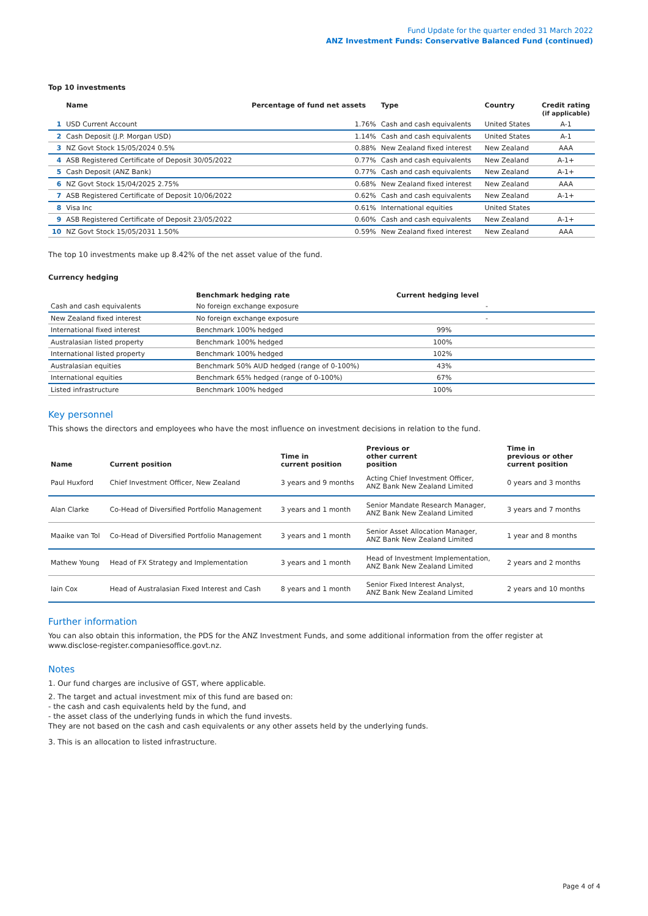Fund Update for the quarter ended 31 March 2022
ANZ Investment Funds: Conservative Balanced Fund (continued)
Top 10 investments
| | Name | Percentage of fund net assets | Type | Country | Credit rating (if applicable) |
| --- | --- | --- | --- | --- | --- |
| 1 | USD Current Account | 1.76% | Cash and cash equivalents | United States | A-1 |
| 2 | Cash Deposit (J.P. Morgan USD) | 1.14% | Cash and cash equivalents | United States | A-1 |
| 3 | NZ Govt Stock 15/05/2024 0.5% | 0.88% | New Zealand fixed interest | New Zealand | AAA |
| 4 | ASB Registered Certificate of Deposit 30/05/2022 | 0.77% | Cash and cash equivalents | New Zealand | A-1+ |
| 5 | Cash Deposit (ANZ Bank) | 0.77% | Cash and cash equivalents | New Zealand | A-1+ |
| 6 | NZ Govt Stock 15/04/2025 2.75% | 0.68% | New Zealand fixed interest | New Zealand | AAA |
| 7 | ASB Registered Certificate of Deposit 10/06/2022 | 0.62% | Cash and cash equivalents | New Zealand | A-1+ |
| 8 | Visa Inc | 0.61% | International equities | United States | |
| 9 | ASB Registered Certificate of Deposit 23/05/2022 | 0.60% | Cash and cash equivalents | New Zealand | A-1+ |
| 10 | NZ Govt Stock 15/05/2031 1.50% | 0.59% | New Zealand fixed interest | New Zealand | AAA |
The top 10 investments make up 8.42% of the net asset value of the fund.
Currency hedging
| | Benchmark hedging rate | Current hedging level |
| --- | --- | --- |
| Cash and cash equivalents | No foreign exchange exposure | - |
| New Zealand fixed interest | No foreign exchange exposure | - |
| International fixed interest | Benchmark 100% hedged | 99% |
| Australasian listed property | Benchmark 100% hedged | 100% |
| International listed property | Benchmark 100% hedged | 102% |
| Australasian equities | Benchmark 50% AUD hedged (range of 0-100%) | 43% |
| International equities | Benchmark 65% hedged (range of 0-100%) | 67% |
| Listed infrastructure | Benchmark 100% hedged | 100% |
Key personnel
This shows the directors and employees who have the most influence on investment decisions in relation to the fund.
| Name | Current position | Time in current position | Previous or other current position | Time in previous or other current position |
| --- | --- | --- | --- | --- |
| Paul Huxford | Chief Investment Officer, New Zealand | 3 years and 9 months | Acting Chief Investment Officer, ANZ Bank New Zealand Limited | 0 years and 3 months |
| Alan Clarke | Co-Head of Diversified Portfolio Management | 3 years and 1 month | Senior Mandate Research Manager, ANZ Bank New Zealand Limited | 3 years and 7 months |
| Maaike van Tol | Co-Head of Diversified Portfolio Management | 3 years and 1 month | Senior Asset Allocation Manager, ANZ Bank New Zealand Limited | 1 year and 8 months |
| Mathew Young | Head of FX Strategy and Implementation | 3 years and 1 month | Head of Investment Implementation, ANZ Bank New Zealand Limited | 2 years and 2 months |
| Iain Cox | Head of Australasian Fixed Interest and Cash | 8 years and 1 month | Senior Fixed Interest Analyst, ANZ Bank New Zealand Limited | 2 years and 10 months |
Further information
You can also obtain this information, the PDS for the ANZ Investment Funds, and some additional information from the offer register at www.disclose-register.companiesoffice.govt.nz.
Notes
1. Our fund charges are inclusive of GST, where applicable.
2. The target and actual investment mix of this fund are based on:
- the cash and cash equivalents held by the fund, and
- the asset class of the underlying funds in which the fund invests.
They are not based on the cash and cash equivalents or any other assets held by the underlying funds.
3. This is an allocation to listed infrastructure.
Page 4 of 4